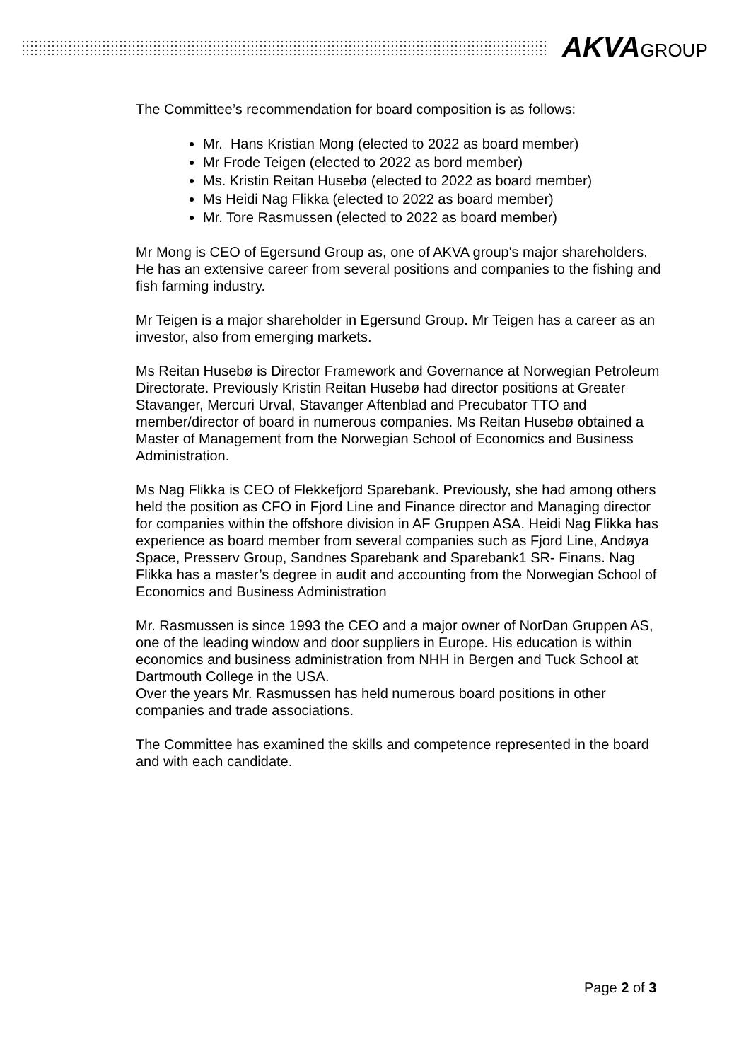AKVA GROUP
The Committee’s recommendation for board composition is as follows:
Mr. Hans Kristian Mong (elected to 2022 as board member)
Mr Frode Teigen (elected to 2022 as bord member)
Ms. Kristin Reitan Husebø (elected to 2022 as board member)
Ms Heidi Nag Flikka (elected to 2022 as board member)
Mr. Tore Rasmussen (elected to 2022 as board member)
Mr Mong is CEO of Egersund Group as, one of AKVA group's major shareholders. He has an extensive career from several positions and companies to the fishing and fish farming industry.
Mr Teigen is a major shareholder in Egersund Group. Mr Teigen has a career as an investor, also from emerging markets.
Ms Reitan Husebø is Director Framework and Governance at Norwegian Petroleum Directorate. Previously Kristin Reitan Husebø had director positions at Greater Stavanger, Mercuri Urval, Stavanger Aftenblad and Precubator TTO and member/director of board in numerous companies. Ms Reitan Husebø obtained a Master of Management from the Norwegian School of Economics and Business Administration.
Ms Nag Flikka is CEO of Flekkefjord Sparebank. Previously, she had among others held the position as CFO in Fjord Line and Finance director and Managing director for companies within the offshore division in AF Gruppen ASA. Heidi Nag Flikka has experience as board member from several companies such as Fjord Line, Andøya Space, Presserv Group, Sandnes Sparebank and Sparebank1 SR- Finans. Nag Flikka has a master’s degree in audit and accounting from the Norwegian School of Economics and Business Administration
Mr. Rasmussen is since 1993 the CEO and a major owner of NorDan Gruppen AS, one of the leading window and door suppliers in Europe. His education is within economics and business administration from NHH in Bergen and Tuck School at Dartmouth College in the USA.
Over the years Mr. Rasmussen has held numerous board positions in other companies and trade associations.
The Committee has examined the skills and competence represented in the board and with each candidate.
Page 2 of 3